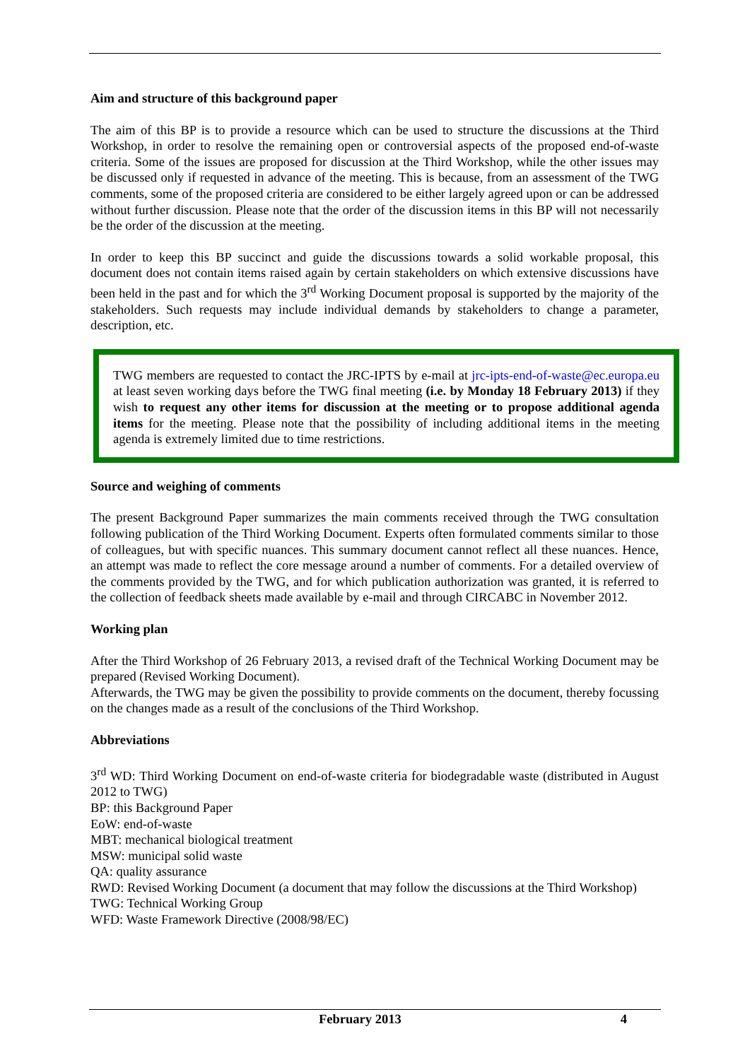Aim and structure of this background paper
The aim of this BP is to provide a resource which can be used to structure the discussions at the Third Workshop, in order to resolve the remaining open or controversial aspects of the proposed end-of-waste criteria. Some of the issues are proposed for discussion at the Third Workshop, while the other issues may be discussed only if requested in advance of the meeting. This is because, from an assessment of the TWG comments, some of the proposed criteria are considered to be either largely agreed upon or can be addressed without further discussion. Please note that the order of the discussion items in this BP will not necessarily be the order of the discussion at the meeting.
In order to keep this BP succinct and guide the discussions towards a solid workable proposal, this document does not contain items raised again by certain stakeholders on which extensive discussions have been held in the past and for which the 3<sup>rd</sup> Working Document proposal is supported by the majority of the stakeholders. Such requests may include individual demands by stakeholders to change a parameter, description, etc.
TWG members are requested to contact the JRC-IPTS by e-mail at jrc-ipts-end-of-waste@ec.europa.eu at least seven working days before the TWG final meeting (i.e. by Monday 18 February 2013) if they wish to request any other items for discussion at the meeting or to propose additional agenda items for the meeting. Please note that the possibility of including additional items in the meeting agenda is extremely limited due to time restrictions.
Source and weighing of comments
The present Background Paper summarizes the main comments received through the TWG consultation following publication of the Third Working Document. Experts often formulated comments similar to those of colleagues, but with specific nuances. This summary document cannot reflect all these nuances. Hence, an attempt was made to reflect the core message around a number of comments. For a detailed overview of the comments provided by the TWG, and for which publication authorization was granted, it is referred to the collection of feedback sheets made available by e-mail and through CIRCABC in November 2012.
Working plan
After the Third Workshop of 26 February 2013, a revised draft of the Technical Working Document may be prepared (Revised Working Document).
Afterwards, the TWG may be given the possibility to provide comments on the document, thereby focussing on the changes made as a result of the conclusions of the Third Workshop.
Abbreviations
3<sup>rd</sup> WD: Third Working Document on end-of-waste criteria for biodegradable waste (distributed in August 2012 to TWG)
BP: this Background Paper
EoW: end-of-waste
MBT: mechanical biological treatment
MSW: municipal solid waste
QA: quality assurance
RWD: Revised Working Document (a document that may follow the discussions at the Third Workshop)
TWG: Technical Working Group
WFD: Waste Framework Directive (2008/98/EC)
February 2013 4